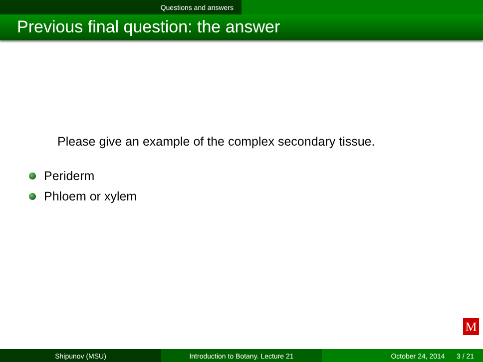Questions and answers
Previous final question: the answer
Please give an example of the complex secondary tissue.
Periderm
Phloem or xylem
M
Shipunov (MSU) Introduction to Botany. Lecture 21 October 24, 2014 3 / 21